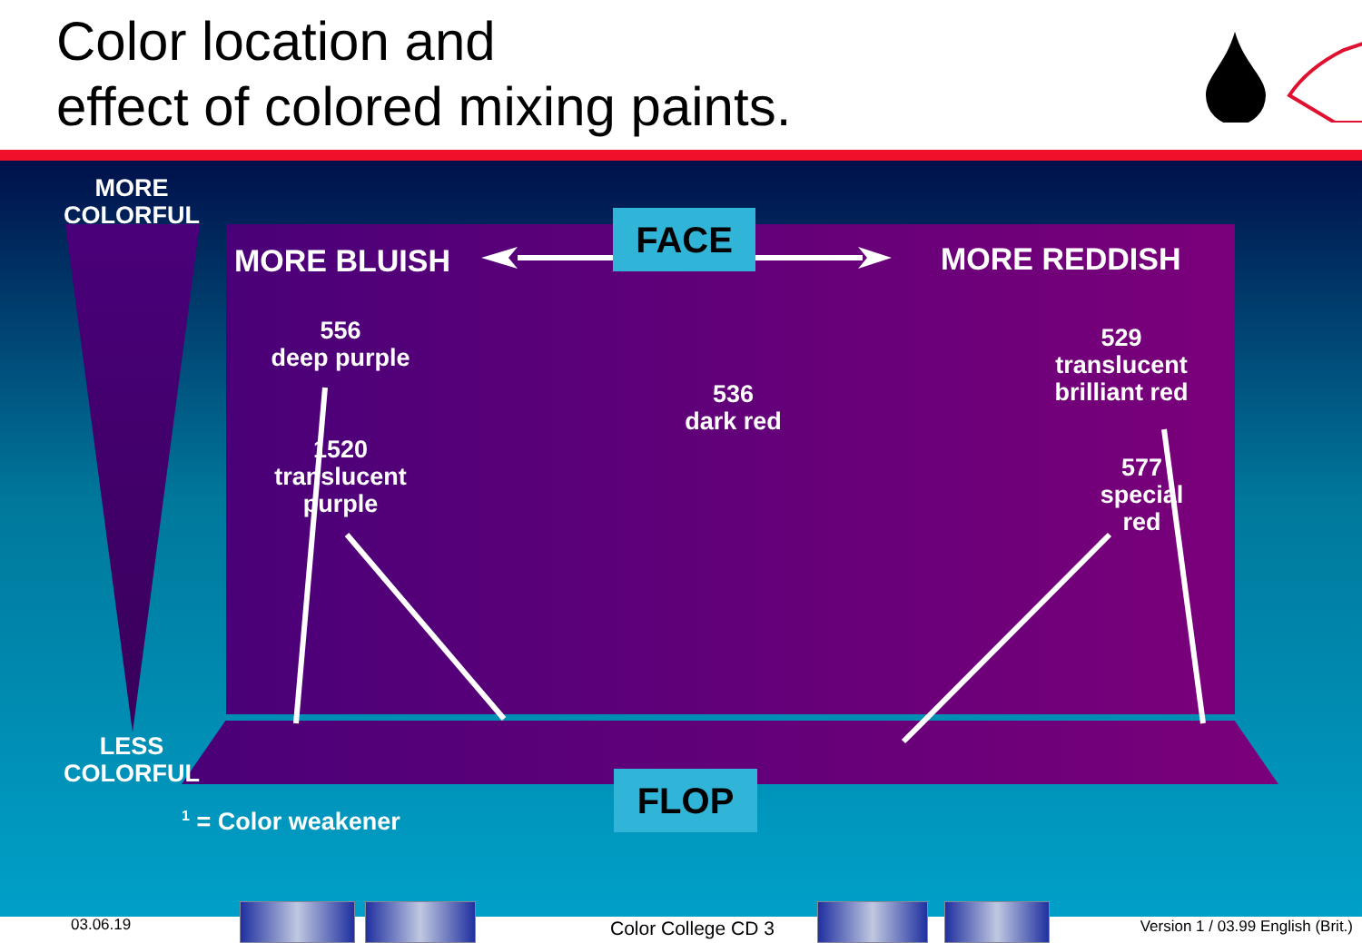Color location and
effect of colored mixing paints.
MORE
COLORFUL
LESS
COLORFUL
MORE BLUISH MORE REDDISH
FACE
FLOP
556
deep purple
1520
translucent
purple
536
dark red
529
translucent
brilliant red
577
special
red
<sup>1</sup> = Color weakener
03.06.19 Color College CD 3
Version 1 / 03.99 English (Brit.)